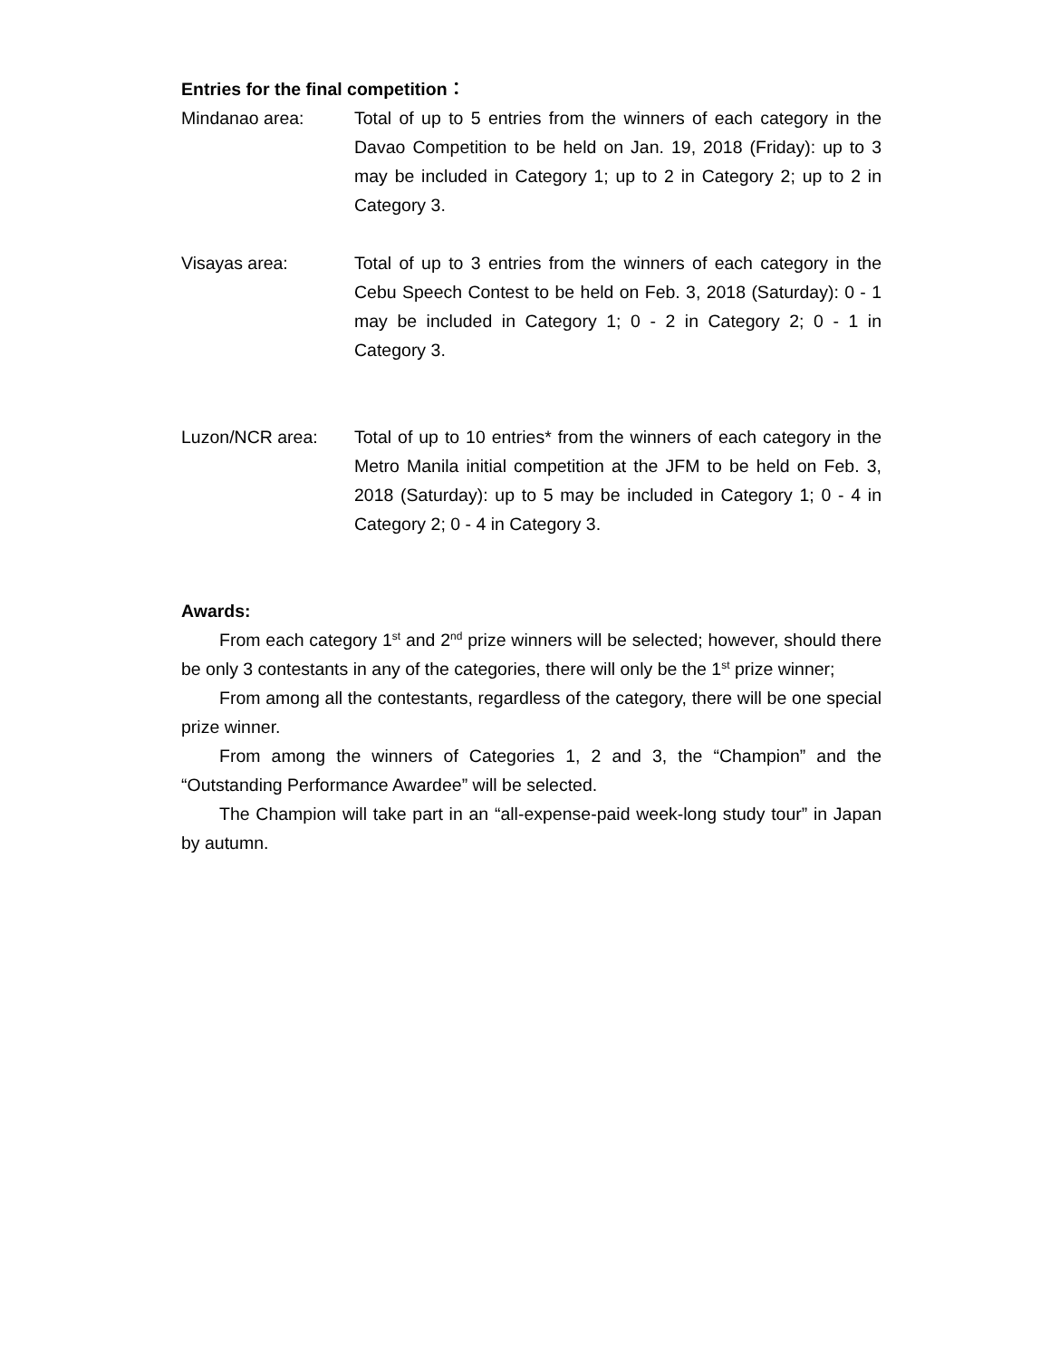Entries for the final competition：
Mindanao area: Total of up to 5 entries from the winners of each category in the Davao Competition to be held on Jan. 19, 2018 (Friday): up to 3 may be included in Category 1; up to 2 in Category 2; up to 2 in Category 3.
Visayas area: Total of up to 3 entries from the winners of each category in the Cebu Speech Contest to be held on Feb. 3, 2018 (Saturday): 0 - 1 may be included in Category 1; 0 - 2 in Category 2; 0 - 1 in Category 3.
Luzon/NCR area: Total of up to 10 entries* from the winners of each category in the Metro Manila initial competition at the JFM to be held on Feb. 3, 2018 (Saturday): up to 5 may be included in Category 1; 0 - 4 in Category 2; 0 - 4 in Category 3.
Awards:
From each category 1<sup>st</sup> and 2<sup>nd</sup> prize winners will be selected; however, should there be only 3 contestants in any of the categories, there will only be the 1<sup>st</sup> prize winner;
From among all the contestants, regardless of the category, there will be one special prize winner.
From among the winners of Categories 1, 2 and 3, the “Champion” and the “Outstanding Performance Awardee” will be selected.
The Champion will take part in an “all-expense-paid week-long study tour” in Japan by autumn.